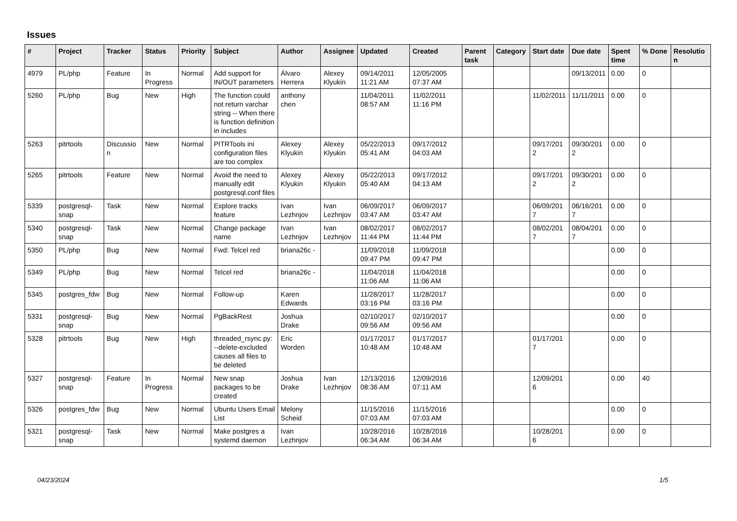Issues
| # | Project | Tracker | Status | Priority | Subject | Author | Assignee | Updated | Created | Parent task | Category | Start date | Due date | Spent time | % Done | Resolution |
| --- | --- | --- | --- | --- | --- | --- | --- | --- | --- | --- | --- | --- | --- | --- | --- | --- |
| 4979 | PL/php | Feature | In Progress | Normal | Add support for IN/OUT parameters | Álvaro Herrera | Alexey Klyukin | 09/14/2011 11:21 AM | 12/05/2005 07:37 AM | | | | 09/13/2011 | 0.00 | 0 | |
| 5260 | PL/php | Bug | New | High | The function could not return varchar string -- When there is function definition in includes | anthony chen | | 11/04/2011 08:57 AM | 11/02/2011 11:16 PM | | | 11/02/2011 | 11/11/2011 | 0.00 | 0 | |
| 5263 | pitrtools | Discussion | New | Normal | PITRTools ini configuration files are too complex | Alexey Klyukin | Alexey Klyukin | 05/22/2013 05:41 AM | 09/17/2012 04:03 AM | | | 09/17/2012 | 09/30/2012 | 0.00 | 0 | |
| 5265 | pitrtools | Feature | New | Normal | Avoid the need to manually edit postgresql.conf files | Alexey Klyukin | Alexey Klyukin | 05/22/2013 05:40 AM | 09/17/2012 04:13 AM | | | 09/17/2012 | 09/30/2012 | 0.00 | 0 | |
| 5339 | postgresql-snap | Task | New | Normal | Explore tracks feature | Ivan Lezhnjov | Ivan Lezhnjov | 06/09/2017 03:47 AM | 06/09/2017 03:47 AM | | | 06/09/2017 | 06/16/2017 | 0.00 | 0 | |
| 5340 | postgresql-snap | Task | New | Normal | Change package name | Ivan Lezhnjov | Ivan Lezhnjov | 08/02/2017 11:44 PM | 08/02/2017 11:44 PM | | | 08/02/2017 | 08/04/2017 | 0.00 | 0 | |
| 5350 | PL/php | Bug | New | Normal | Fwd: Telcel red | briana26c - | | 11/09/2018 09:47 PM | 11/09/2018 09:47 PM | | | | | 0.00 | 0 | |
| 5349 | PL/php | Bug | New | Normal | Telcel red | briana26c - | | 11/04/2018 11:06 AM | 11/04/2018 11:06 AM | | | | | 0.00 | 0 | |
| 5345 | postgres_fdw | Bug | New | Normal | Follow-up | Karen Edwards | | 11/28/2017 03:16 PM | 11/28/2017 03:16 PM | | | | | 0.00 | 0 | |
| 5331 | postgresql-snap | Bug | New | Normal | PgBackRest | Joshua Drake | | 02/10/2017 09:56 AM | 02/10/2017 09:56 AM | | | | | 0.00 | 0 | |
| 5328 | pitrtools | Bug | New | High | threaded_rsync.py: --delete-excluded causes all files to be deleted | Eric Worden | | 01/17/2017 10:48 AM | 01/17/2017 10:48 AM | | | 01/17/2017 | | 0.00 | 0 | |
| 5327 | postgresql-snap | Feature | In Progress | Normal | New snap packages to be created | Joshua Drake | Ivan Lezhnjov | 12/13/2016 08:36 AM | 12/09/2016 07:11 AM | | | 12/09/2016 | | 0.00 | 40 | |
| 5326 | postgres_fdw | Bug | New | Normal | Ubuntu Users Email List | Melony Scheid | | 11/15/2016 07:03 AM | 11/15/2016 07:03 AM | | | | | 0.00 | 0 | |
| 5321 | postgresql-snap | Task | New | Normal | Make postgres a systemd daemon | Ivan Lezhnjov | | 10/28/2016 06:34 AM | 10/28/2016 06:34 AM | | | 10/28/2016 | | 0.00 | 0 | |
04/23/2024 1/5